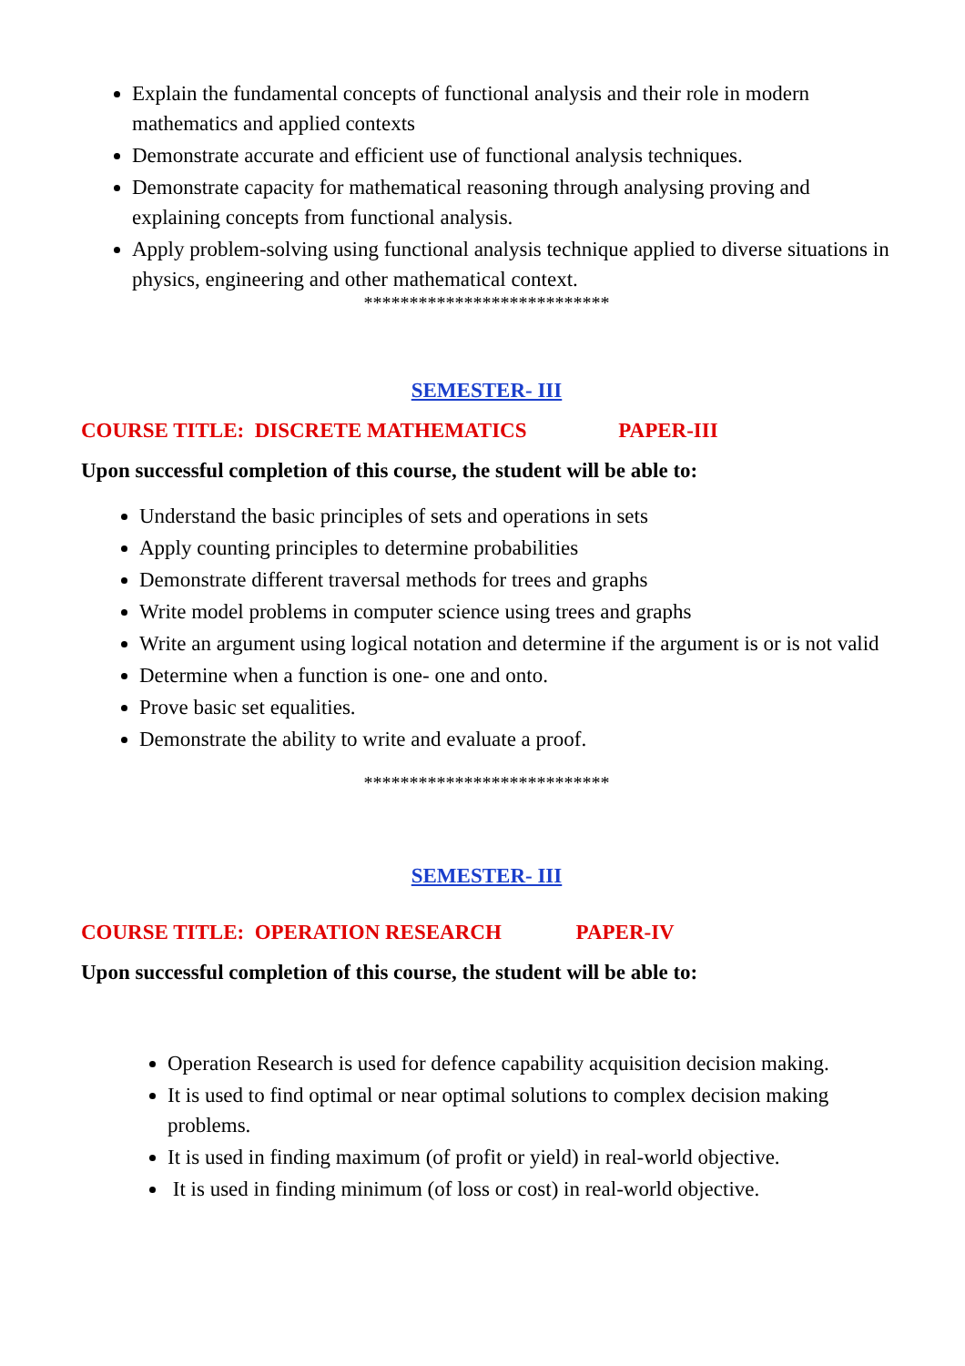Explain the fundamental concepts of functional analysis and their role in modern mathematics and applied contexts
Demonstrate accurate and efficient use of functional analysis techniques.
Demonstrate capacity for mathematical reasoning through analysing proving and explaining concepts from functional analysis.
Apply problem-solving using functional analysis technique applied to diverse situations in physics, engineering and other mathematical context.
***************************
SEMESTER- III
COURSE TITLE: DISCRETE MATHEMATICS PAPER-III
Upon successful completion of this course, the student will be able to:
Understand the basic principles of sets and operations in sets
Apply counting principles to determine probabilities
Demonstrate different traversal methods for trees and graphs
Write model problems in computer science using trees and graphs
Write an argument using logical notation and determine if the argument is or is not valid
Determine when a function is one- one and onto.
Prove basic set equalities.
Demonstrate the ability to write and evaluate a proof.
***************************
SEMESTER- III
COURSE TITLE: OPERATION RESEARCH PAPER-IV
Upon successful completion of this course, the student will be able to:
Operation Research is used for defence capability acquisition decision making.
It is used to find optimal or near optimal solutions to complex decision making problems.
It is used in finding maximum (of profit or yield) in real-world objective.
It is used in finding minimum (of loss or cost) in real-world objective.